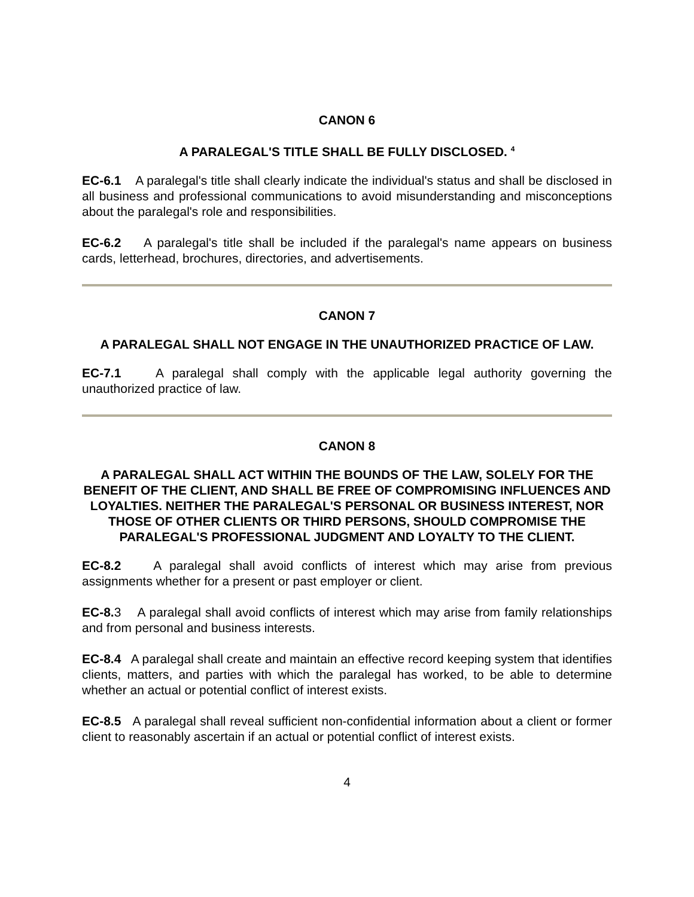CANON 6
A PARALEGAL'S TITLE SHALL BE FULLY DISCLOSED. <sup>4</sup>
EC-6.1 A paralegal's title shall clearly indicate the individual's status and shall be disclosed in all business and professional communications to avoid misunderstanding and misconceptions about the paralegal's role and responsibilities.
EC-6.2 A paralegal's title shall be included if the paralegal's name appears on business cards, letterhead, brochures, directories, and advertisements.
CANON 7
A PARALEGAL SHALL NOT ENGAGE IN THE UNAUTHORIZED PRACTICE OF LAW.
EC-7.1 A paralegal shall comply with the applicable legal authority governing the unauthorized practice of law.
CANON 8
A PARALEGAL SHALL ACT WITHIN THE BOUNDS OF THE LAW, SOLELY FOR THE BENEFIT OF THE CLIENT, AND SHALL BE FREE OF COMPROMISING INFLUENCES AND LOYALTIES. NEITHER THE PARALEGAL'S PERSONAL OR BUSINESS INTEREST, NOR THOSE OF OTHER CLIENTS OR THIRD PERSONS, SHOULD COMPROMISE THE PARALEGAL'S PROFESSIONAL JUDGMENT AND LOYALTY TO THE CLIENT.
EC-8.2 A paralegal shall avoid conflicts of interest which may arise from previous assignments whether for a present or past employer or client.
EC-8. 3 A paralegal shall avoid conflicts of interest which may arise from family relationships and from personal and business interests.
EC-8.4 A paralegal shall create and maintain an effective record keeping system that identifies clients, matters, and parties with which the paralegal has worked, to be able to determine whether an actual or potential conflict of interest exists.
EC-8.5 A paralegal shall reveal sufficient non-confidential information about a client or former client to reasonably ascertain if an actual or potential conflict of interest exists.
4